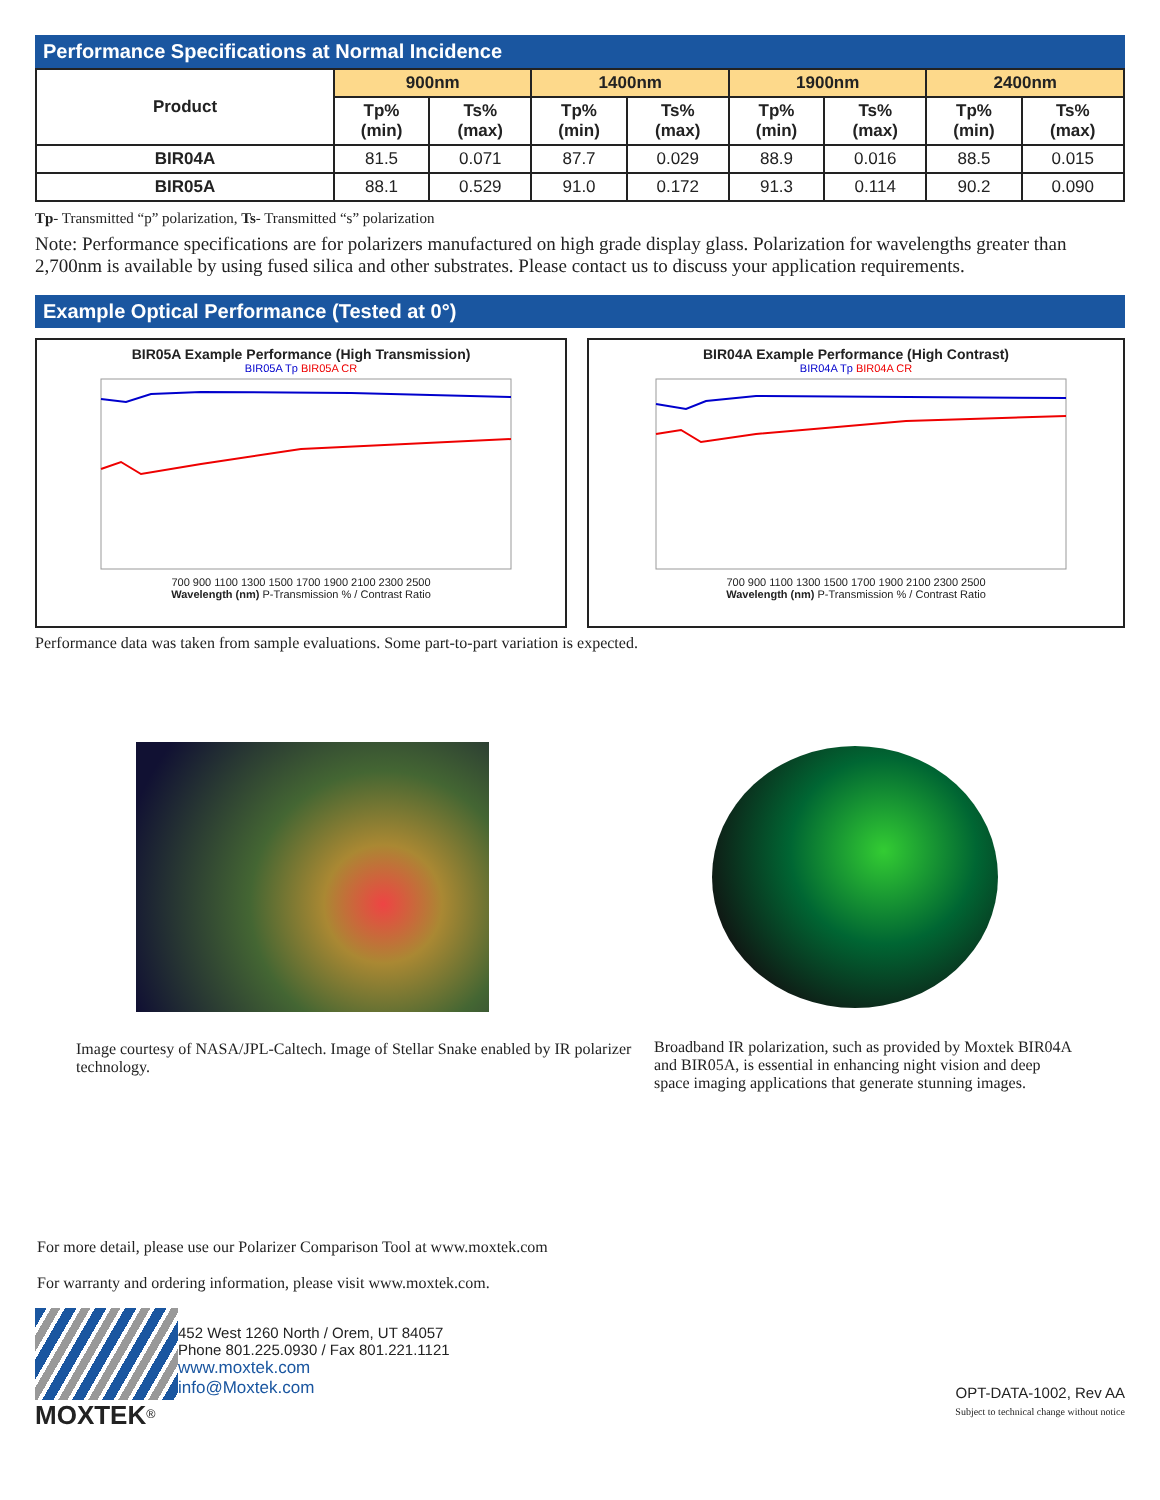Performance Specifications at Normal Incidence
| Product | 900nm | | 1400nm | | 1900nm | | 2400nm | |
| --- | --- | --- | --- | --- | --- | --- | --- | --- |
| | Tp% (min) | Ts% (max) | Tp% (min) | Ts% (max) | Tp% (min) | Ts% (max) | Tp% (min) | Ts% (max) |
| BIR04A | 81.5 | 0.071 | 87.7 | 0.029 | 88.9 | 0.016 | 88.5 | 0.015 |
| BIR05A | 88.1 | 0.529 | 91.0 | 0.172 | 91.3 | 0.114 | 90.2 | 0.090 |
Tp- Transmitted “p” polarization, Ts- Transmitted “s” polarization
Note: Performance specifications are for polarizers manufactured on high grade display glass. Polarization for wavelengths greater than 2,700nm is available by using fused silica and other substrates. Please contact us to discuss your application requirements.
Example Optical Performance (Tested at 0°)
BIR05A Example Performance (High Transmission)
BIR05A Tp BIR05A CR
700 900 1100 1300 1500 1700 1900 2100 2300 2500
Wavelength (nm) P-Transmission % / Contrast Ratio
BIR04A Example Performance (High Contrast)
BIR04A Tp BIR04A CR
700 900 1100 1300 1500 1700 1900 2100 2300 2500
Wavelength (nm) P-Transmission % / Contrast Ratio
Performance data was taken from sample evaluations. Some part-to-part variation is expected.
Image courtesy of NASA/JPL-Caltech. Image of Stellar Snake enabled by IR polarizer technology.
Broadband IR polarization, such as provided by Moxtek BIR04A and BIR05A, is essential in enhancing night vision and deep space imaging applications that generate stunning images.
For more detail, please use our Polarizer Comparison Tool at www.moxtek.com
For warranty and ordering information, please visit www.moxtek.com.
MOXTEK<sup>®</sup>
452 West 1260 North / Orem, UT 84057
Phone 801.225.0930 / Fax 801.221.1121
www.moxtek.com
info@Moxtek.com
OPT-DATA-1002, Rev AA
Subject to technical change without notice